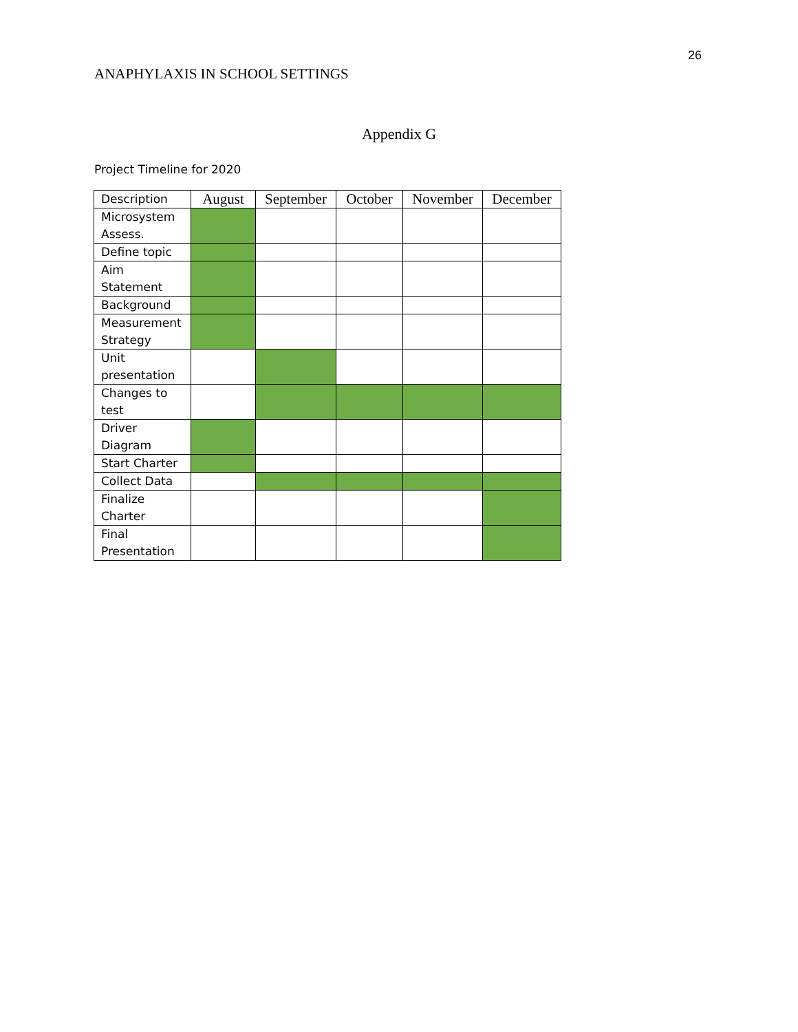26
ANAPHYLAXIS IN SCHOOL SETTINGS
Appendix G
Project Timeline for 2020
| Description | August | September | October | November | December |
| --- | --- | --- | --- | --- | --- |
| Microsystem Assess. | | | | | |
| Define topic | | | | | |
| Aim Statement | | | | | |
| Background | | | | | |
| Measurement Strategy | | | | | |
| Unit presentation | | | | | |
| Changes to test | | | | | |
| Driver Diagram | | | | | |
| Start Charter | | | | | |
| Collect Data | | | | | |
| Finalize Charter | | | | | |
| Final Presentation | | | | | |